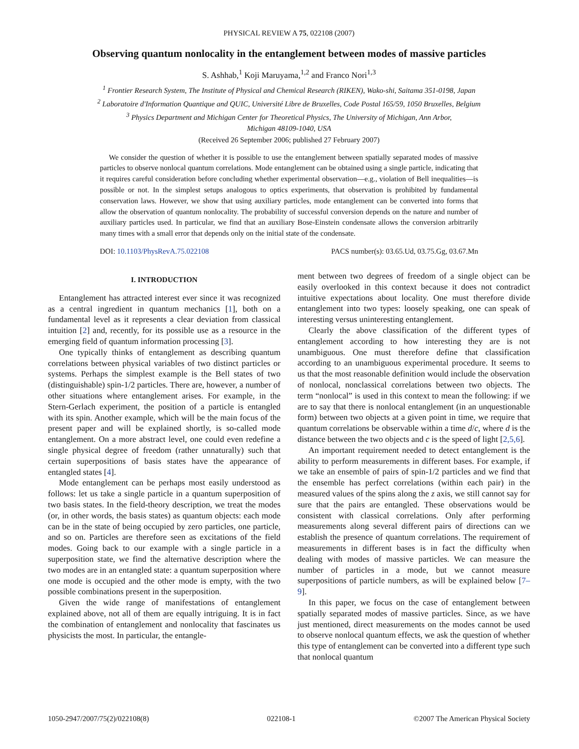PHYSICAL REVIEW A 75, 022108 (2007)
Observing quantum nonlocality in the entanglement between modes of massive particles
S. Ashhab,<sup>1</sup> Koji Maruyama,<sup>1,2</sup> and Franco Nori<sup>1,3</sup>
<sup>1</sup> Frontier Research System, The Institute of Physical and Chemical Research (RIKEN), Wako-shi, Saitama 351-0198, Japan
<sup>2</sup> Laboratoire d'Information Quantique and QUIC, Université Libre de Bruxelles, Code Postal 165/59, 1050 Bruxelles, Belgium
<sup>3</sup> Physics Department and Michigan Center for Theoretical Physics, The University of Michigan, Ann Arbor,
Michigan 48109-1040, USA
(Received 26 September 2006; published 27 February 2007)
We consider the question of whether it is possible to use the entanglement between spatially separated modes of massive particles to observe nonlocal quantum correlations. Mode entanglement can be obtained using a single particle, indicating that it requires careful consideration before concluding whether experimental observation—e.g., violation of Bell inequalities—is possible or not. In the simplest setups analogous to optics experiments, that observation is prohibited by fundamental conservation laws. However, we show that using auxiliary particles, mode entanglement can be converted into forms that allow the observation of quantum nonlocality. The probability of successful conversion depends on the nature and number of auxiliary particles used. In particular, we find that an auxiliary Bose-Einstein condensate allows the conversion arbitrarily many times with a small error that depends only on the initial state of the condensate.
DOI: 10.1103/PhysRevA.75.022108 PACS number(s): 03.65.Ud, 03.75.Gg, 03.67.Mn
I. INTRODUCTION
Entanglement has attracted interest ever since it was recognized as a central ingredient in quantum mechanics [1], both on a fundamental level as it represents a clear deviation from classical intuition [2] and, recently, for its possible use as a resource in the emerging field of quantum information processing [3].
One typically thinks of entanglement as describing quantum correlations between physical variables of two distinct particles or systems. Perhaps the simplest example is the Bell states of two (distinguishable) spin-1/2 particles. There are, however, a number of other situations where entanglement arises. For example, in the Stern-Gerlach experiment, the position of a particle is entangled with its spin. Another example, which will be the main focus of the present paper and will be explained shortly, is so-called mode entanglement. On a more abstract level, one could even redefine a single physical degree of freedom (rather unnaturally) such that certain superpositions of basis states have the appearance of entangled states [4].
Mode entanglement can be perhaps most easily understood as follows: let us take a single particle in a quantum superposition of two basis states. In the field-theory description, we treat the modes (or, in other words, the basis states) as quantum objects: each mode can be in the state of being occupied by zero particles, one particle, and so on. Particles are therefore seen as excitations of the field modes. Going back to our example with a single particle in a superposition state, we find the alternative description where the two modes are in an entangled state: a quantum superposition where one mode is occupied and the other mode is empty, with the two possible combinations present in the superposition.
Given the wide range of manifestations of entanglement explained above, not all of them are equally intriguing. It is in fact the combination of entanglement and nonlocality that fascinates us physicists the most. In particular, the entangle-
ment between two degrees of freedom of a single object can be easily overlooked in this context because it does not contradict intuitive expectations about locality. One must therefore divide entanglement into two types: loosely speaking, one can speak of interesting versus uninteresting entanglement.
Clearly the above classification of the different types of entanglement according to how interesting they are is not unambiguous. One must therefore define that classification according to an unambiguous experimental procedure. It seems to us that the most reasonable definition would include the observation of nonlocal, nonclassical correlations between two objects. The term “nonlocal” is used in this context to mean the following: if we are to say that there is nonlocal entanglement (in an unquestionable form) between two objects at a given point in time, we require that quantum correlations be observable within a time d/c, where d is the distance between the two objects and c is the speed of light [2,5,6].
An important requirement needed to detect entanglement is the ability to perform measurements in different bases. For example, if we take an ensemble of pairs of spin-1/2 particles and we find that the ensemble has perfect correlations (within each pair) in the measured values of the spins along the z axis, we still cannot say for sure that the pairs are entangled. These observations would be consistent with classical correlations. Only after performing measurements along several different pairs of directions can we establish the presence of quantum correlations. The requirement of measurements in different bases is in fact the difficulty when dealing with modes of massive particles. We can measure the number of particles in a mode, but we cannot measure superpositions of particle numbers, as will be explained below [7–9].
In this paper, we focus on the case of entanglement between spatially separated modes of massive particles. Since, as we have just mentioned, direct measurements on the modes cannot be used to observe nonlocal quantum effects, we ask the question of whether this type of entanglement can be converted into a different type such that nonlocal quantum
1050-2947/2007/75(2)/022108(8) 022108-1 ©2007 The American Physical Society